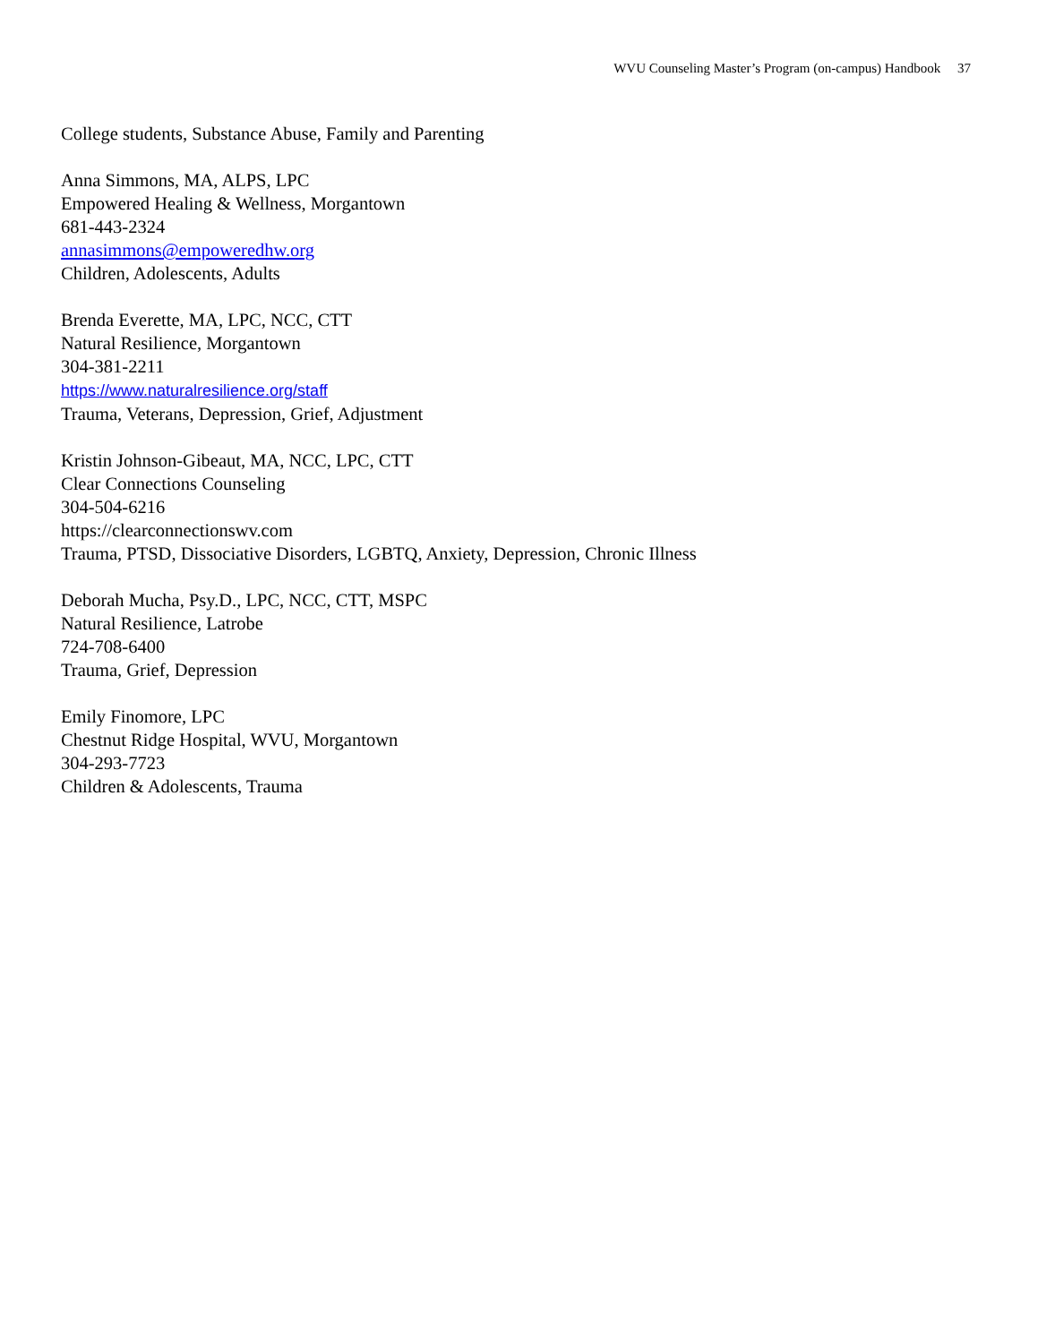WVU Counseling Master’s Program (on-campus) Handbook 37
College students, Substance Abuse, Family and Parenting
Anna Simmons, MA, ALPS, LPC
Empowered Healing & Wellness, Morgantown
681-443-2324
annasimmons@empoweredhw.org
Children, Adolescents, Adults
Brenda Everette, MA, LPC, NCC, CTT
Natural Resilience, Morgantown
304-381-2211
https://www.naturalresilience.org/staff
Trauma, Veterans, Depression, Grief, Adjustment
Kristin Johnson-Gibeaut, MA, NCC, LPC, CTT
Clear Connections Counseling
304-504-6216
https://clearconnectionswv.com
Trauma, PTSD, Dissociative Disorders, LGBTQ, Anxiety, Depression, Chronic Illness
Deborah Mucha, Psy.D., LPC, NCC, CTT, MSPC
Natural Resilience, Latrobe
724-708-6400
Trauma, Grief, Depression
Emily Finomore, LPC
Chestnut Ridge Hospital, WVU, Morgantown
304-293-7723
Children & Adolescents, Trauma